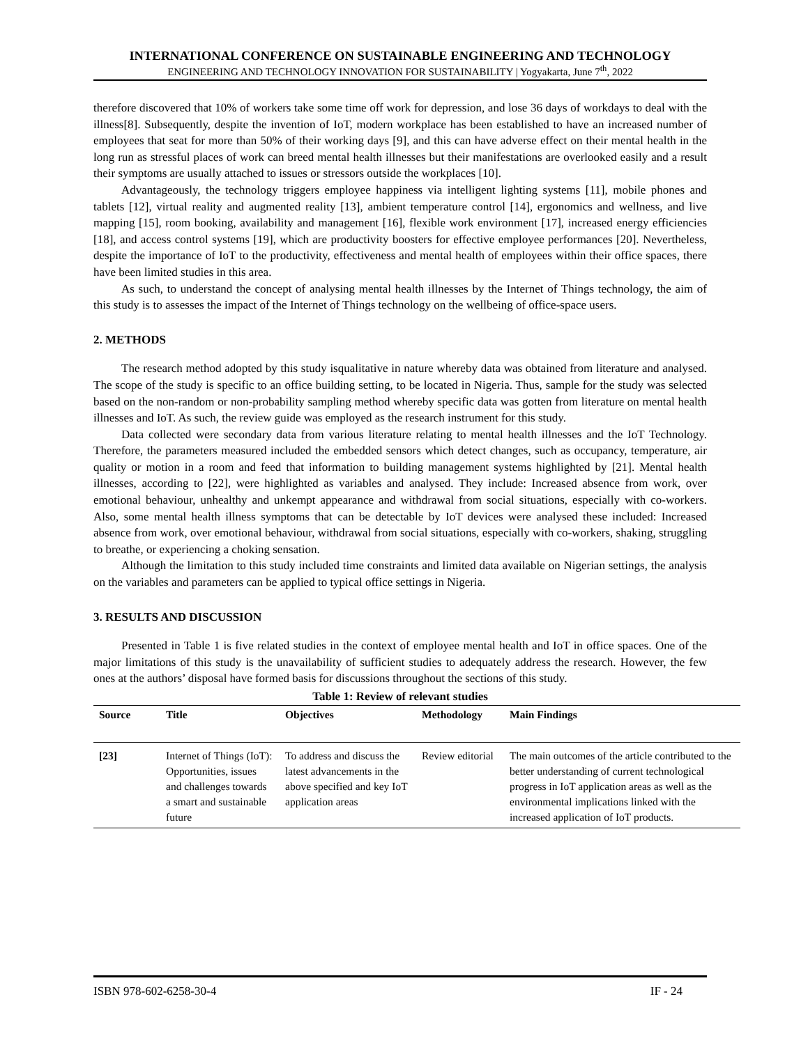INTERNATIONAL CONFERENCE ON SUSTAINABLE ENGINEERING AND TECHNOLOGY
ENGINEERING AND TECHNOLOGY INNOVATION FOR SUSTAINABILITY | Yogyakarta, June 7<sup>th</sup>, 2022
therefore discovered that 10% of workers take some time off work for depression, and lose 36 days of workdays to deal with the illness[8]. Subsequently, despite the invention of IoT, modern workplace has been established to have an increased number of employees that seat for more than 50% of their working days [9], and this can have adverse effect on their mental health in the long run as stressful places of work can breed mental health illnesses but their manifestations are overlooked easily and a result their symptoms are usually attached to issues or stressors outside the workplaces [10].
Advantageously, the technology triggers employee happiness via intelligent lighting systems [11], mobile phones and tablets [12], virtual reality and augmented reality [13], ambient temperature control [14], ergonomics and wellness, and live mapping [15], room booking, availability and management [16], flexible work environment [17], increased energy efficiencies [18], and access control systems [19], which are productivity boosters for effective employee performances [20]. Nevertheless, despite the importance of IoT to the productivity, effectiveness and mental health of employees within their office spaces, there have been limited studies in this area.
As such, to understand the concept of analysing mental health illnesses by the Internet of Things technology, the aim of this study is to assesses the impact of the Internet of Things technology on the wellbeing of office-space users.
2. METHODS
The research method adopted by this study isqualitative in nature whereby data was obtained from literature and analysed. The scope of the study is specific to an office building setting, to be located in Nigeria. Thus, sample for the study was selected based on the non-random or non-probability sampling method whereby specific data was gotten from literature on mental health illnesses and IoT. As such, the review guide was employed as the research instrument for this study.
Data collected were secondary data from various literature relating to mental health illnesses and the IoT Technology. Therefore, the parameters measured included the embedded sensors which detect changes, such as occupancy, temperature, air quality or motion in a room and feed that information to building management systems highlighted by [21]. Mental health illnesses, according to [22], were highlighted as variables and analysed. They include: Increased absence from work, over emotional behaviour, unhealthy and unkempt appearance and withdrawal from social situations, especially with co-workers. Also, some mental health illness symptoms that can be detectable by IoT devices were analysed these included: Increased absence from work, over emotional behaviour, withdrawal from social situations, especially with co-workers, shaking, struggling to breathe, or experiencing a choking sensation.
Although the limitation to this study included time constraints and limited data available on Nigerian settings, the analysis on the variables and parameters can be applied to typical office settings in Nigeria.
3. RESULTS AND DISCUSSION
Presented in Table 1 is five related studies in the context of employee mental health and IoT in office spaces. One of the major limitations of this study is the unavailability of sufficient studies to adequately address the research. However, the few ones at the authors’ disposal have formed basis for discussions throughout the sections of this study.
Table 1: Review of relevant studies
| Source | Title | Objectives | Methodology | Main Findings |
| --- | --- | --- | --- | --- |
| [23] | Internet of Things (IoT): Opportunities, issues and challenges towards a smart and sustainable future | To address and discuss the latest advancements in the above specified and key IoT application areas | Review editorial | The main outcomes of the article contributed to the better understanding of current technological progress in IoT application areas as well as the environmental implications linked with the increased application of IoT products. |
ISBN 978-602-6258-30-4 IF - 24